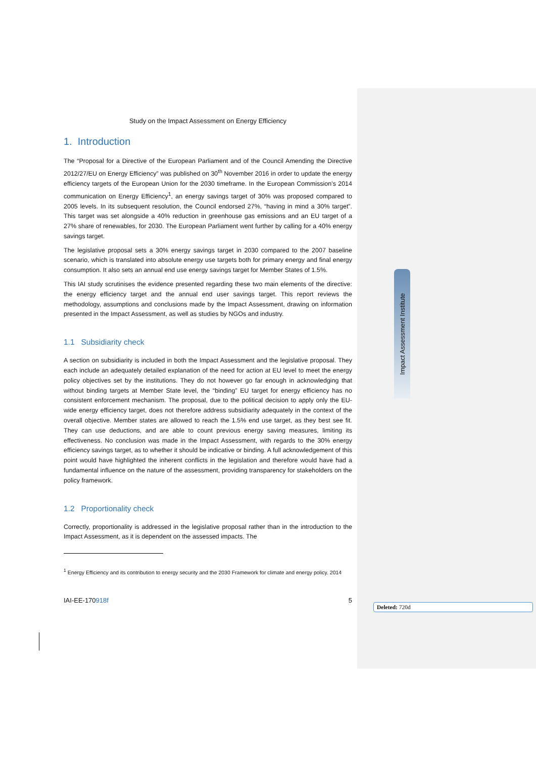Impact Assessment Institute
Study on the Impact Assessment on Energy Efficiency
1. Introduction
The “Proposal for a Directive of the European Parliament and of the Council Amending the Directive 2012/27/EU on Energy Efficiency” was published on 30<sup>th</sup> November 2016 in order to update the energy efficiency targets of the European Union for the 2030 timeframe. In the European Commission’s 2014 communication on Energy Efficiency<sup>1</sup>, an energy savings target of 30% was proposed compared to 2005 levels. In its subsequent resolution, the Council endorsed 27%, “having in mind a 30% target”. This target was set alongside a 40% reduction in greenhouse gas emissions and an EU target of a 27% share of renewables, for 2030. The European Parliament went further by calling for a 40% energy savings target.
The legislative proposal sets a 30% energy savings target in 2030 compared to the 2007 baseline scenario, which is translated into absolute energy use targets both for primary energy and final energy consumption. It also sets an annual end use energy savings target for Member States of 1.5%.
This IAI study scrutinises the evidence presented regarding these two main elements of the directive: the energy efficiency target and the annual end user savings target. This report reviews the methodology, assumptions and conclusions made by the Impact Assessment, drawing on information presented in the Impact Assessment, as well as studies by NGOs and industry.
1.1 Subsidiarity check
A section on subsidiarity is included in both the Impact Assessment and the legislative proposal. They each include an adequately detailed explanation of the need for action at EU level to meet the energy policy objectives set by the institutions. They do not however go far enough in acknowledging that without binding targets at Member State level, the “binding” EU target for energy efficiency has no consistent enforcement mechanism. The proposal, due to the political decision to apply only the EU-wide energy efficiency target, does not therefore address subsidiarity adequately in the context of the overall objective. Member states are allowed to reach the 1.5% end use target, as they best see fit. They can use deductions, and are able to count previous energy saving measures, limiting its effectiveness. No conclusion was made in the Impact Assessment, with regards to the 30% energy efficiency savings target, as to whether it should be indicative or binding. A full acknowledgement of this point would have highlighted the inherent conflicts in the legislation and therefore would have had a fundamental influence on the nature of the assessment, providing transparency for stakeholders on the policy framework.
1.2 Proportionality check
Correctly, proportionality is addressed in the legislative proposal rather than in the introduction to the Impact Assessment, as it is dependent on the assessed impacts. The
<sup>1</sup> Energy Efficiency and its contribution to energy security and the 2030 Framework for climate and energy policy. 2014
IAI-EE-170918f 5
Deleted: 720d